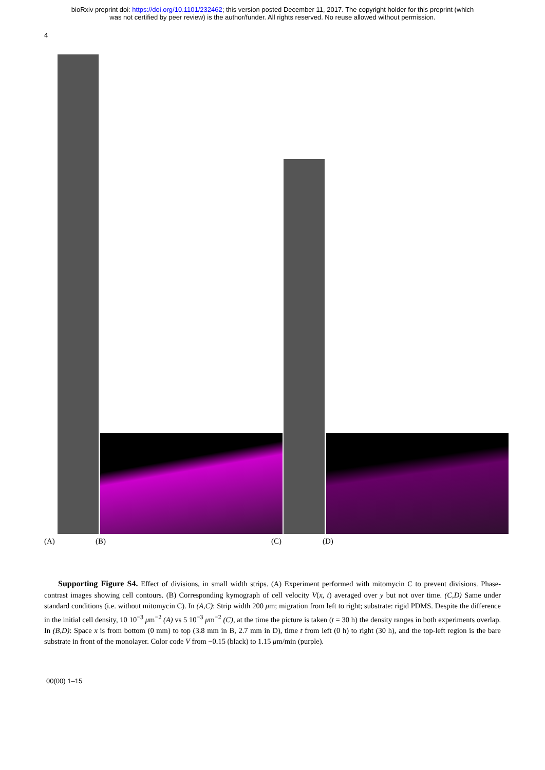bioRxiv preprint doi: https://doi.org/10.1101/232462; this version posted December 11, 2017. The copyright holder for this preprint (which
was not certified by peer review) is the author/funder. All rights reserved. No reuse allowed without permission.
4
(A) (B) (C) (D)
Supporting Figure S4. Effect of divisions, in small width strips. (A) Experiment performed with mitomycin C to prevent divisions. Phase-contrast images showing cell contours. (B) Corresponding kymograph of cell velocity V(x, t) averaged over y but not over time. (C,D) Same under standard conditions (i.e. without mitomycin C). In (A,C): Strip width 200 μm; migration from left to right; substrate: rigid PDMS. Despite the difference in the initial cell density, 10 10<sup>−3</sup> μm<sup>−2</sup> (A) vs 5 10<sup>−3</sup> μm<sup>−2</sup> (C), at the time the picture is taken (t = 30 h) the density ranges in both experiments overlap. In (B,D): Space x is from bottom (0 mm) to top (3.8 mm in B, 2.7 mm in D), time t from left (0 h) to right (30 h), and the top-left region is the bare substrate in front of the monolayer. Color code V from −0.15 (black) to 1.15 μm/min (purple).
00(00) 1–15